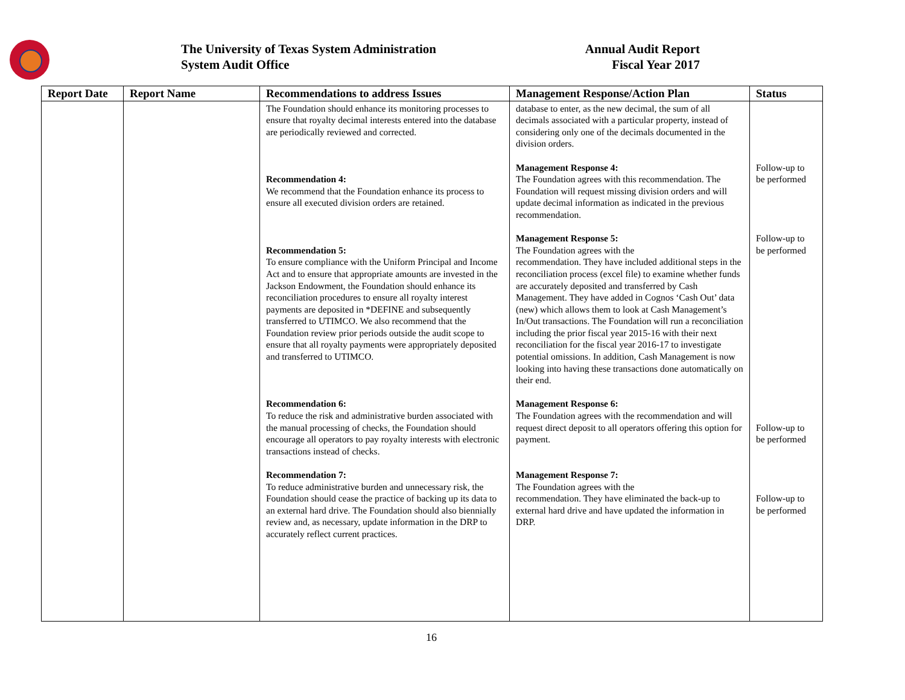The University of Texas System Administration
System Audit Office
Annual Audit Report
Fiscal Year 2017
| Report Date | Report Name | Recommendations to address Issues | Management Response/Action Plan | Status |
| --- | --- | --- | --- | --- |
| | | The Foundation should enhance its monitoring processes to ensure that royalty decimal interests entered into the database are periodically reviewed and corrected. Recommendation 4: We recommend that the Foundation enhance its process to ensure all executed division orders are retained. Recommendation 5: To ensure compliance with the Uniform Principal and Income Act and to ensure that appropriate amounts are invested in the Jackson Endowment, the Foundation should enhance its reconciliation procedures to ensure all royalty interest payments are deposited in *DEFINE and subsequently transferred to UTIMCO. We also recommend that the Foundation review prior periods outside the audit scope to ensure that all royalty payments were appropriately deposited and transferred to UTIMCO. Recommendation 6: To reduce the risk and administrative burden associated with the manual processing of checks, the Foundation should encourage all operators to pay royalty interests with electronic transactions instead of checks. Recommendation 7: To reduce administrative burden and unnecessary risk, the Foundation should cease the practice of backing up its data to an external hard drive. The Foundation should also biennially review and, as necessary, update information in the DRP to accurately reflect current practices. | database to enter, as the new decimal, the sum of all decimals associated with a particular property, instead of considering only one of the decimals documented in the division orders. Management Response 4: The Foundation agrees with this recommendation. The Foundation will request missing division orders and will update decimal information as indicated in the previous recommendation. Management Response 5: The Foundation agrees with the recommendation. They have included additional steps in the reconciliation process (excel file) to examine whether funds are accurately deposited and transferred by Cash Management. They have added in Cognos ‘Cash Out’ data (new) which allows them to look at Cash Management’s In/Out transactions. The Foundation will run a reconciliation including the prior fiscal year 2015-16 with their next reconciliation for the fiscal year 2016-17 to investigate potential omissions. In addition, Cash Management is now looking into having these transactions done automatically on their end. Management Response 6: The Foundation agrees with the recommendation and will request direct deposit to all operators offering this option for payment. Management Response 7: The Foundation agrees with the recommendation. They have eliminated the back-up to external hard drive and have updated the information in DRP. | Follow-up to be performed Follow-up to be performed Follow-up to be performed Follow-up to be performed |
16